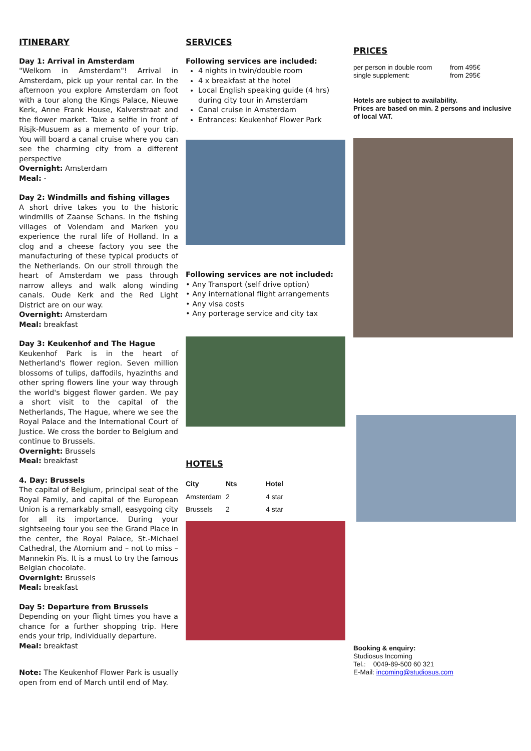ITINERARY
Day 1: Arrival in Amsterdam
"Welkom in Amsterdam"! Arrival in Amsterdam, pick up your rental car. In the afternoon you explore Amsterdam on foot with a tour along the Kings Palace, Nieuwe Kerk, Anne Frank House, Kalverstraat and the flower market. Take a selfie in front of Risjk-Musuem as a memento of your trip. You will board a canal cruise where you can see the charming city from a different perspective
Overnight: Amsterdam
Meal: -
Day 2: Windmills and fishing villages
A short drive takes you to the historic windmills of Zaanse Schans. In the fishing villages of Volendam and Marken you experience the rural life of Holland. In a clog and a cheese factory you see the manufacturing of these typical products of the Netherlands. On our stroll through the heart of Amsterdam we pass through narrow alleys and walk along winding canals. Oude Kerk and the Red Light District are on our way.
Overnight: Amsterdam
Meal: breakfast
Day 3: Keukenhof and The Hague
Keukenhof Park is in the heart of Netherland's flower region. Seven million blossoms of tulips, daffodils, hyazinths and other spring flowers line your way through the world's biggest flower garden. We pay a short visit to the capital of the Netherlands, The Hague, where we see the Royal Palace and the International Court of Justice. We cross the border to Belgium and continue to Brussels.
Overnight: Brussels
Meal: breakfast
4. Day: Brussels
The capital of Belgium, principal seat of the Royal Family, and capital of the European Union is a remarkably small, easygoing city for all its importance. During your sightseeing tour you see the Grand Place in the center, the Royal Palace, St.-Michael Cathedral, the Atomium and – not to miss – Mannekin Pis. It is a must to try the famous Belgian chocolate.
Overnight: Brussels
Meal: breakfast
Day 5: Departure from Brussels
Depending on your flight times you have a chance for a further shopping trip. Here ends your trip, individually departure.
Meal: breakfast
Note: The Keukenhof Flower Park is usually open from end of March until end of May.
SERVICES
Following services are included:
4 nights in twin/double room
4 x breakfast at the hotel
Local English speaking guide (4 hrs) during city tour in Amsterdam
Canal cruise in Amsterdam
Entrances: Keukenhof Flower Park
Following services are not included:
• Any Transport (self drive option)
• Any international flight arrangements
• Any visa costs
• Any porterage service and city tax
HOTELS
| City | Nts | Hotel |
| --- | --- | --- |
| Amsterdam | 2 | 4 star |
| Brussels | 2 | 4 star |
PRICES
| per person in double room | from 495€ |
| single supplement: | from 295€ |
Hotels are subject to availability.
Prices are based on min. 2 persons and inclusive of local VAT.
Booking & enquiry:
Studiosus Incoming
Tel.: 0049-89-500 60 321
E-Mail: incoming@studiosus.com